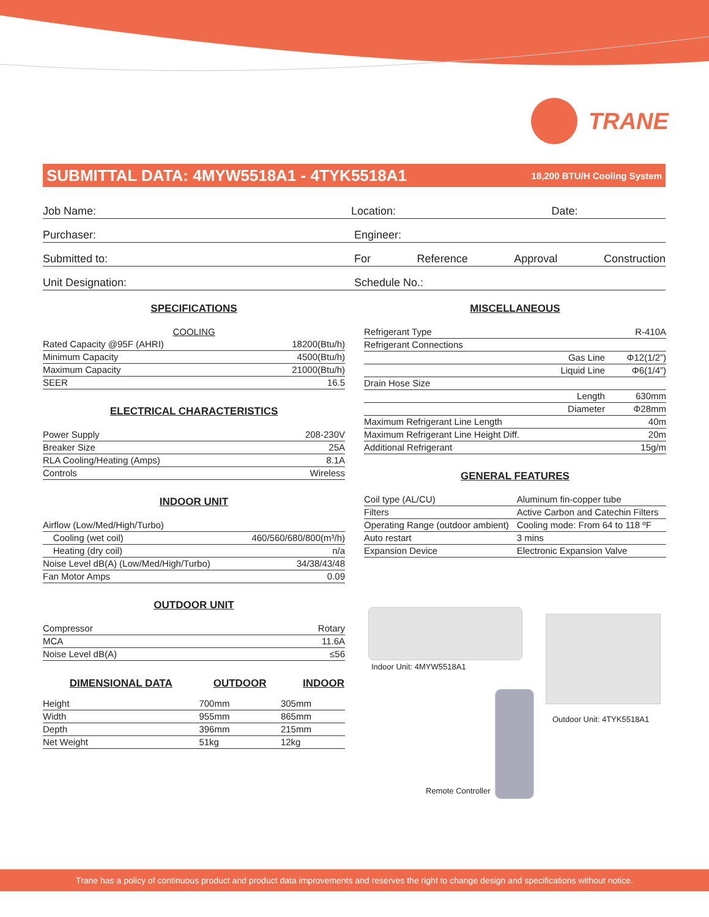TRANE
SUBMITTAL DATA: 4MYW5518A1 - 4TYK5518A1
18,200 BTU/H Cooling System
Job Name: Location: Date:
Purchaser: Engineer:
Submitted to: For Reference Approval Construction
Unit Designation: Schedule No.:
SPECIFICATIONS
| COOLING | |
| Rated Capacity @95F (AHRI) | 18200(Btu/h) |
| Minimum Capacity | 4500(Btu/h) |
| Maximum Capacity | 21000(Btu/h) |
| SEER | 16.5 |
ELECTRICAL CHARACTERISTICS
| Power Supply | 208-230V |
| Breaker Size | 25A |
| RLA Cooling/Heating (Amps) | 8.1A |
| Controls | Wireless |
INDOOR UNIT
| Airflow (Low/Med/High/Turbo) | |
| Cooling (wet coil) | 460/560/680/800(m³/h) |
| Heating (dry coil) | n/a |
| Noise Level dB(A) (Low/Med/High/Turbo) | 34/38/43/48 |
| Fan Motor Amps | 0.09 |
OUTDOOR UNIT
| Compressor | Rotary |
| MCA | 11.6A |
| Noise Level dB(A) | ≤56 |
| DIMENSIONAL DATA | OUTDOOR | INDOOR |
| --- | --- | --- |
| Height | 700mm | 305mm |
| Width | 955mm | 865mm |
| Depth | 396mm | 215mm |
| Net Weight | 51kg | 12kg |
MISCELLANEOUS
| Refrigerant Type | | R-410A |
| Refrigerant Connections | | |
| | Gas Line | Φ12(1/2”) |
| | Liquid Line | Φ6(1/4”) |
| Drain Hose Size | | |
| | Length | 630mm |
| | Diameter | Φ28mm |
| Maximum Refrigerant Line Length | | 40m |
| Maximum Refrigerant Line Height Diff. | | 20m |
| Additional Refrigerant | | 15g/m |
GENERAL FEATURES
| Coil type (AL/CU) | Aluminum fin-copper tube |
| Filters | Active Carbon and Catechin Filters |
| Operating Range (outdoor ambient) | Cooling mode: From 64 to 118 ºF |
| Auto restart | 3 mins |
| Expansion Device | Electronic Expansion Valve |
Indoor Unit: 4MYW5518A1
Outdoor Unit: 4TYK5518A1
Remote Controller
Trane has a policy of continuous product and product data improvements and reserves the right to change design and specifications without notice.